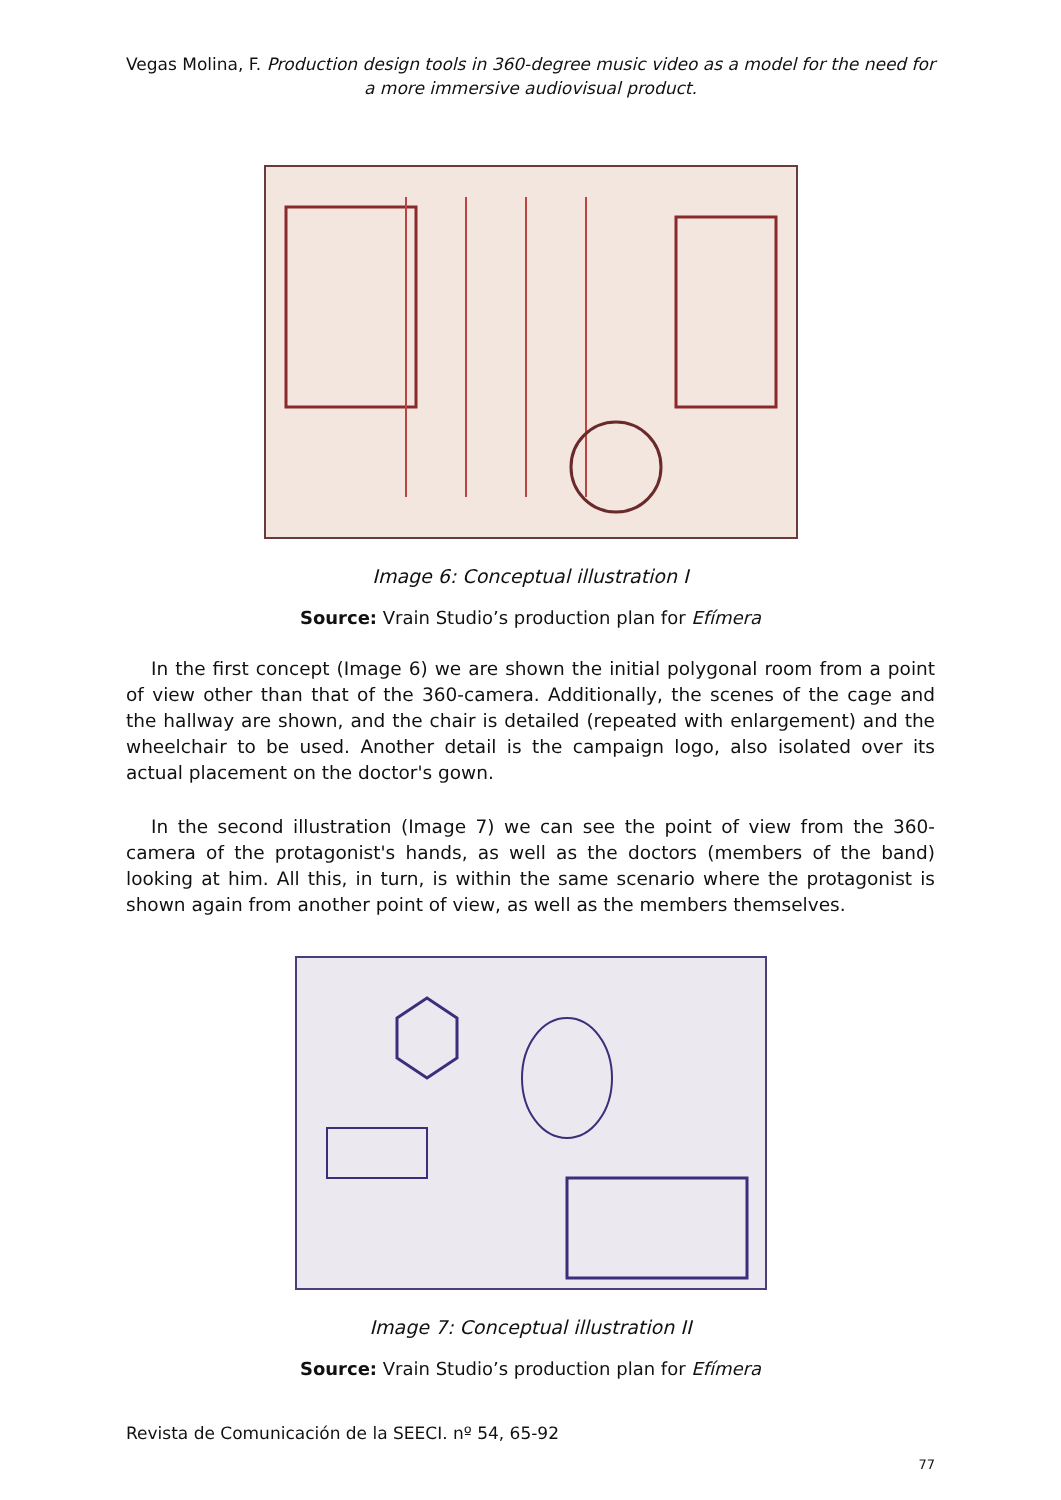Vegas Molina, F. Production design tools in 360-degree music video as a model for the need for a more immersive audiovisual product.
Image 6: Conceptual illustration I
Source: Vrain Studio’s production plan for Efímera
In the first concept (Image 6) we are shown the initial polygonal room from a point of view other than that of the 360-camera. Additionally, the scenes of the cage and the hallway are shown, and the chair is detailed (repeated with enlargement) and the wheelchair to be used. Another detail is the campaign logo, also isolated over its actual placement on the doctor's gown.
In the second illustration (Image 7) we can see the point of view from the 360-camera of the protagonist's hands, as well as the doctors (members of the band) looking at him. All this, in turn, is within the same scenario where the protagonist is shown again from another point of view, as well as the members themselves.
Image 7: Conceptual illustration II
Source: Vrain Studio’s production plan for Efímera
Revista de Comunicación de la SEECI. nº 54, 65-92
77